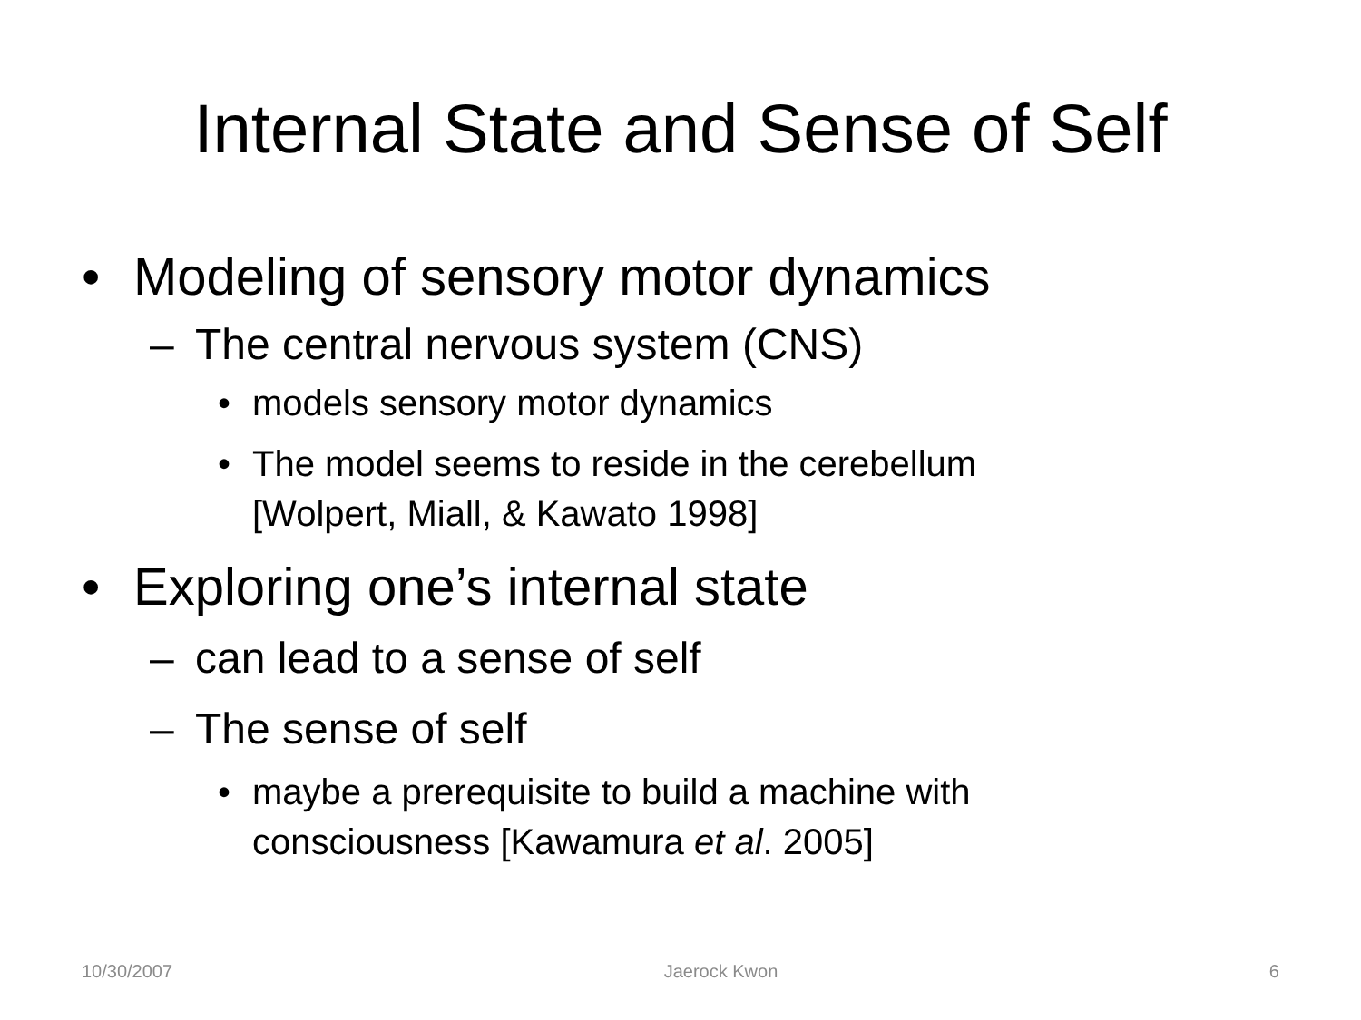Internal State and Sense of Self
• Modeling of sensory motor dynamics
– The central nervous system (CNS)
• models sensory motor dynamics
• The model seems to reside in the cerebellum
[Wolpert, Miall, & Kawato 1998]
• Exploring one’s internal state
– can lead to a sense of self
– The sense of self
• maybe a prerequisite to build a machine with
consciousness [Kawamura et al. 2005]
10/30/2007 Jaerock Kwon 6